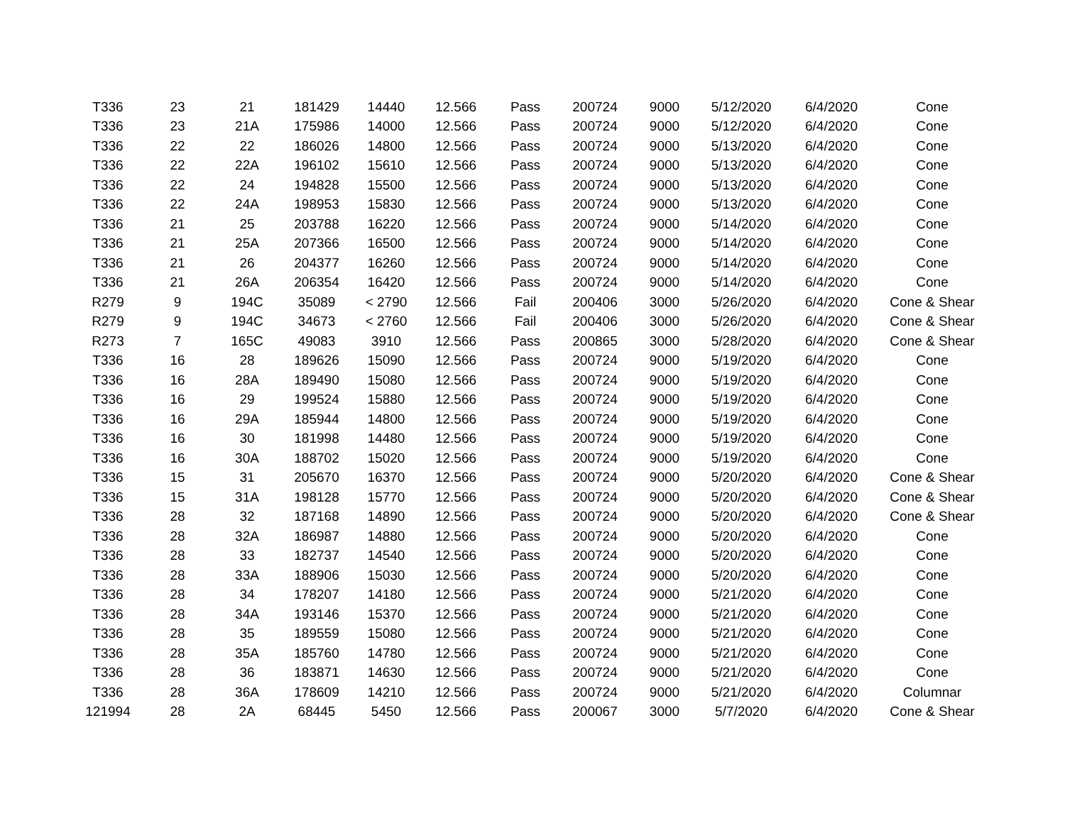| T336 | 23 | 21 | 181429 | 14440 | 12.566 | Pass | 200724 | 9000 | 5/12/2020 | 6/4/2020 | Cone |
| T336 | 23 | 21A | 175986 | 14000 | 12.566 | Pass | 200724 | 9000 | 5/12/2020 | 6/4/2020 | Cone |
| T336 | 22 | 22 | 186026 | 14800 | 12.566 | Pass | 200724 | 9000 | 5/13/2020 | 6/4/2020 | Cone |
| T336 | 22 | 22A | 196102 | 15610 | 12.566 | Pass | 200724 | 9000 | 5/13/2020 | 6/4/2020 | Cone |
| T336 | 22 | 24 | 194828 | 15500 | 12.566 | Pass | 200724 | 9000 | 5/13/2020 | 6/4/2020 | Cone |
| T336 | 22 | 24A | 198953 | 15830 | 12.566 | Pass | 200724 | 9000 | 5/13/2020 | 6/4/2020 | Cone |
| T336 | 21 | 25 | 203788 | 16220 | 12.566 | Pass | 200724 | 9000 | 5/14/2020 | 6/4/2020 | Cone |
| T336 | 21 | 25A | 207366 | 16500 | 12.566 | Pass | 200724 | 9000 | 5/14/2020 | 6/4/2020 | Cone |
| T336 | 21 | 26 | 204377 | 16260 | 12.566 | Pass | 200724 | 9000 | 5/14/2020 | 6/4/2020 | Cone |
| T336 | 21 | 26A | 206354 | 16420 | 12.566 | Pass | 200724 | 9000 | 5/14/2020 | 6/4/2020 | Cone |
| R279 | 9 | 194C | 35089 | < 2790 | 12.566 | Fail | 200406 | 3000 | 5/26/2020 | 6/4/2020 | Cone & Shear |
| R279 | 9 | 194C | 34673 | < 2760 | 12.566 | Fail | 200406 | 3000 | 5/26/2020 | 6/4/2020 | Cone & Shear |
| R273 | 7 | 165C | 49083 | 3910 | 12.566 | Pass | 200865 | 3000 | 5/28/2020 | 6/4/2020 | Cone & Shear |
| T336 | 16 | 28 | 189626 | 15090 | 12.566 | Pass | 200724 | 9000 | 5/19/2020 | 6/4/2020 | Cone |
| T336 | 16 | 28A | 189490 | 15080 | 12.566 | Pass | 200724 | 9000 | 5/19/2020 | 6/4/2020 | Cone |
| T336 | 16 | 29 | 199524 | 15880 | 12.566 | Pass | 200724 | 9000 | 5/19/2020 | 6/4/2020 | Cone |
| T336 | 16 | 29A | 185944 | 14800 | 12.566 | Pass | 200724 | 9000 | 5/19/2020 | 6/4/2020 | Cone |
| T336 | 16 | 30 | 181998 | 14480 | 12.566 | Pass | 200724 | 9000 | 5/19/2020 | 6/4/2020 | Cone |
| T336 | 16 | 30A | 188702 | 15020 | 12.566 | Pass | 200724 | 9000 | 5/19/2020 | 6/4/2020 | Cone |
| T336 | 15 | 31 | 205670 | 16370 | 12.566 | Pass | 200724 | 9000 | 5/20/2020 | 6/4/2020 | Cone & Shear |
| T336 | 15 | 31A | 198128 | 15770 | 12.566 | Pass | 200724 | 9000 | 5/20/2020 | 6/4/2020 | Cone & Shear |
| T336 | 28 | 32 | 187168 | 14890 | 12.566 | Pass | 200724 | 9000 | 5/20/2020 | 6/4/2020 | Cone & Shear |
| T336 | 28 | 32A | 186987 | 14880 | 12.566 | Pass | 200724 | 9000 | 5/20/2020 | 6/4/2020 | Cone |
| T336 | 28 | 33 | 182737 | 14540 | 12.566 | Pass | 200724 | 9000 | 5/20/2020 | 6/4/2020 | Cone |
| T336 | 28 | 33A | 188906 | 15030 | 12.566 | Pass | 200724 | 9000 | 5/20/2020 | 6/4/2020 | Cone |
| T336 | 28 | 34 | 178207 | 14180 | 12.566 | Pass | 200724 | 9000 | 5/21/2020 | 6/4/2020 | Cone |
| T336 | 28 | 34A | 193146 | 15370 | 12.566 | Pass | 200724 | 9000 | 5/21/2020 | 6/4/2020 | Cone |
| T336 | 28 | 35 | 189559 | 15080 | 12.566 | Pass | 200724 | 9000 | 5/21/2020 | 6/4/2020 | Cone |
| T336 | 28 | 35A | 185760 | 14780 | 12.566 | Pass | 200724 | 9000 | 5/21/2020 | 6/4/2020 | Cone |
| T336 | 28 | 36 | 183871 | 14630 | 12.566 | Pass | 200724 | 9000 | 5/21/2020 | 6/4/2020 | Cone |
| T336 | 28 | 36A | 178609 | 14210 | 12.566 | Pass | 200724 | 9000 | 5/21/2020 | 6/4/2020 | Columnar |
| 121994 | 28 | 2A | 68445 | 5450 | 12.566 | Pass | 200067 | 3000 | 5/7/2020 | 6/4/2020 | Cone & Shear |